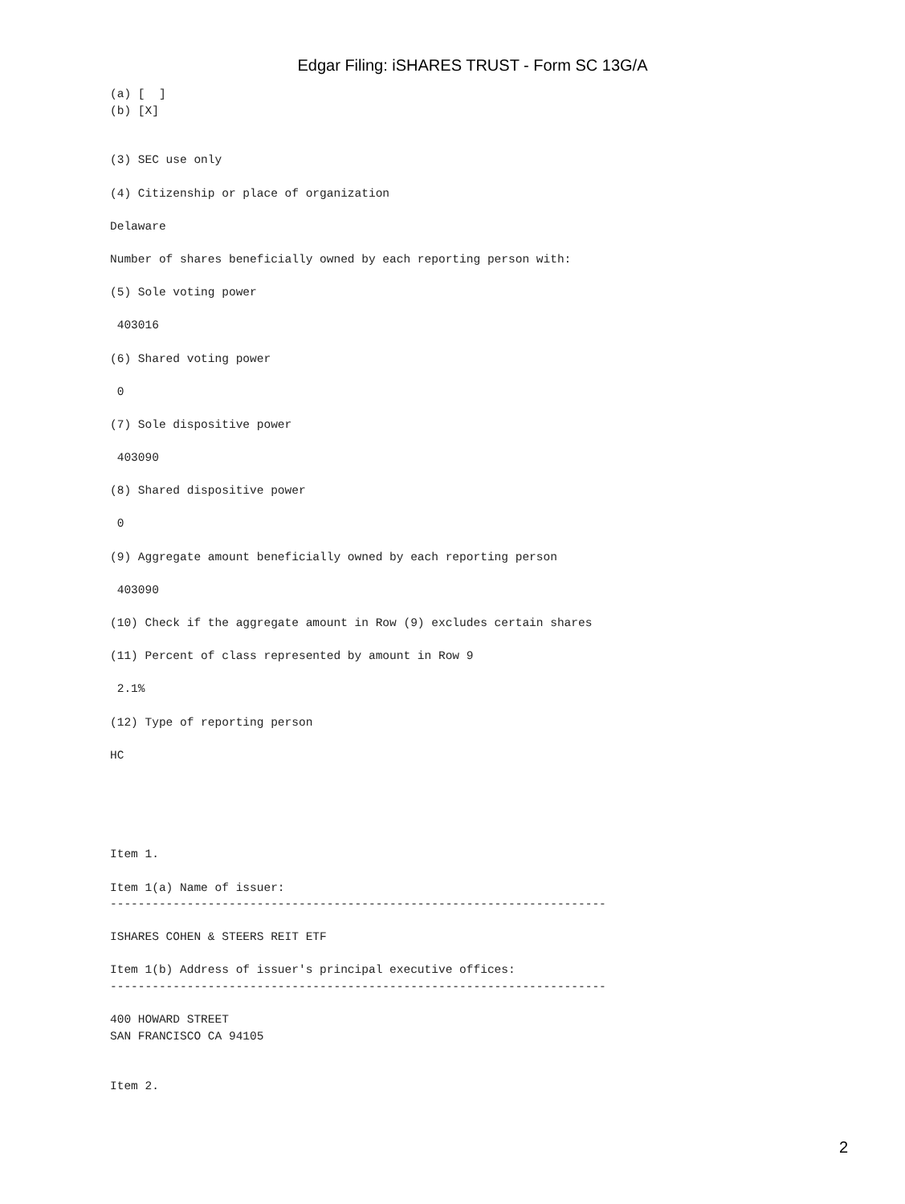Edgar Filing: iSHARES TRUST - Form SC 13G/A
(a) [  ]
(b) [X]


(3) SEC use only

(4) Citizenship or place of organization

Delaware

Number of shares beneficially owned by each reporting person with:

(5) Sole voting power

 403016

(6) Shared voting power

 0

(7) Sole dispositive power

 403090

(8) Shared dispositive power

 0

(9) Aggregate amount beneficially owned by each reporting person

 403090

(10) Check if the aggregate amount in Row (9) excludes certain shares

(11) Percent of class represented by amount in Row 9

 2.1%

(12) Type of reporting person

HC





Item 1.

Item 1(a) Name of issuer:
-----------------------------------------------------------------------

ISHARES COHEN & STEERS REIT ETF

Item 1(b) Address of issuer's principal executive offices:
-----------------------------------------------------------------------

400 HOWARD STREET
SAN FRANCISCO CA 94105


Item 2.
2